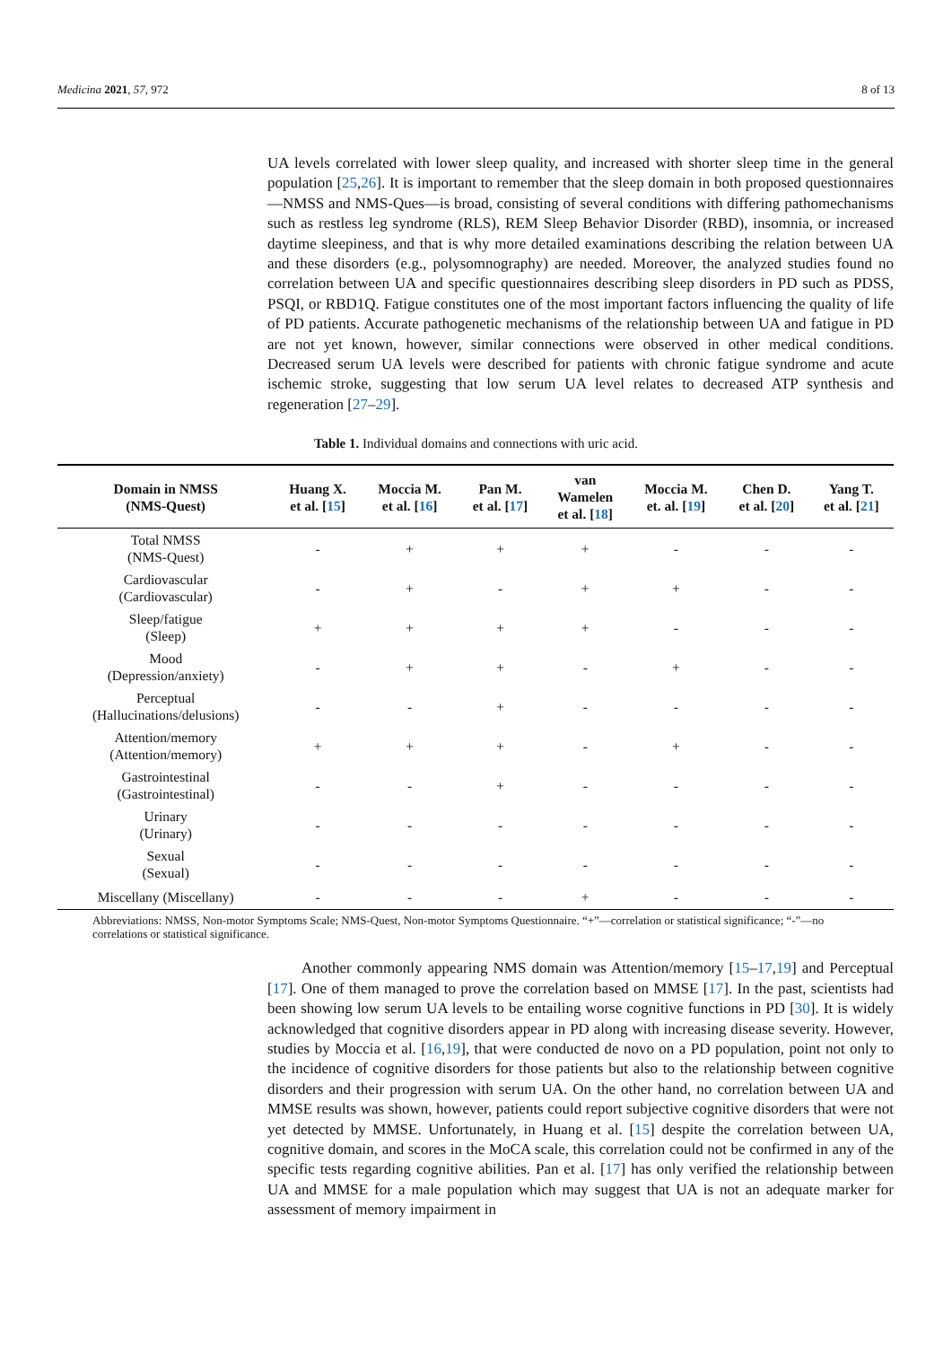Medicina 2021, 57, 972 8 of 13
UA levels correlated with lower sleep quality, and increased with shorter sleep time in the general population [25,26]. It is important to remember that the sleep domain in both proposed questionnaires—NMSS and NMS-Ques—is broad, consisting of several conditions with differing pathomechanisms such as restless leg syndrome (RLS), REM Sleep Behavior Disorder (RBD), insomnia, or increased daytime sleepiness, and that is why more detailed examinations describing the relation between UA and these disorders (e.g., polysomnography) are needed. Moreover, the analyzed studies found no correlation between UA and specific questionnaires describing sleep disorders in PD such as PDSS, PSQI, or RBD1Q. Fatigue constitutes one of the most important factors influencing the quality of life of PD patients. Accurate pathogenetic mechanisms of the relationship between UA and fatigue in PD are not yet known, however, similar connections were observed in other medical conditions. Decreased serum UA levels were described for patients with chronic fatigue syndrome and acute ischemic stroke, suggesting that low serum UA level relates to decreased ATP synthesis and regeneration [27–29].
Table 1. Individual domains and connections with uric acid.
| Domain in NMSS (NMS-Quest) | Huang X. et al. [ 15 ] | Moccia M. et al. [ 16 ] | Pan M. et al. [ 17 ] | van Wamelen et al. [ 18 ] | Moccia M. et. al. [ 19 ] | Chen D. et al. [ 20 ] | Yang T. et al. [ 21 ] |
| --- | --- | --- | --- | --- | --- | --- | --- |
| Total NMSS (NMS-Quest) | - | + | + | + | - | - | - |
| Cardiovascular (Cardiovascular) | - | + | - | + | + | - | - |
| Sleep/fatigue (Sleep) | + | + | + | + | - | - | - |
| Mood (Depression/anxiety) | - | + | + | - | + | - | - |
| Perceptual (Hallucinations/delusions) | - | - | + | - | - | - | - |
| Attention/memory (Attention/memory) | + | + | + | - | + | - | - |
| Gastrointestinal (Gastrointestinal) | - | - | + | - | - | - | - |
| Urinary (Urinary) | - | - | - | - | - | - | - |
| Sexual (Sexual) | - | - | - | - | - | - | - |
| Miscellany (Miscellany) | - | - | - | + | - | - | - |
Abbreviations: NMSS, Non-motor Symptoms Scale; NMS-Quest, Non-motor Symptoms Questionnaire. “+”—correlation or statistical significance; “-”—no correlations or statistical significance.
Another commonly appearing NMS domain was Attention/memory [15–17,19] and Perceptual [17]. One of them managed to prove the correlation based on MMSE [17]. In the past, scientists had been showing low serum UA levels to be entailing worse cognitive functions in PD [30]. It is widely acknowledged that cognitive disorders appear in PD along with increasing disease severity. However, studies by Moccia et al. [16,19], that were conducted de novo on a PD population, point not only to the incidence of cognitive disorders for those patients but also to the relationship between cognitive disorders and their progression with serum UA. On the other hand, no correlation between UA and MMSE results was shown, however, patients could report subjective cognitive disorders that were not yet detected by MMSE. Unfortunately, in Huang et al. [15] despite the correlation between UA, cognitive domain, and scores in the MoCA scale, this correlation could not be confirmed in any of the specific tests regarding cognitive abilities. Pan et al. [17] has only verified the relationship between UA and MMSE for a male population which may suggest that UA is not an adequate marker for assessment of memory impairment in